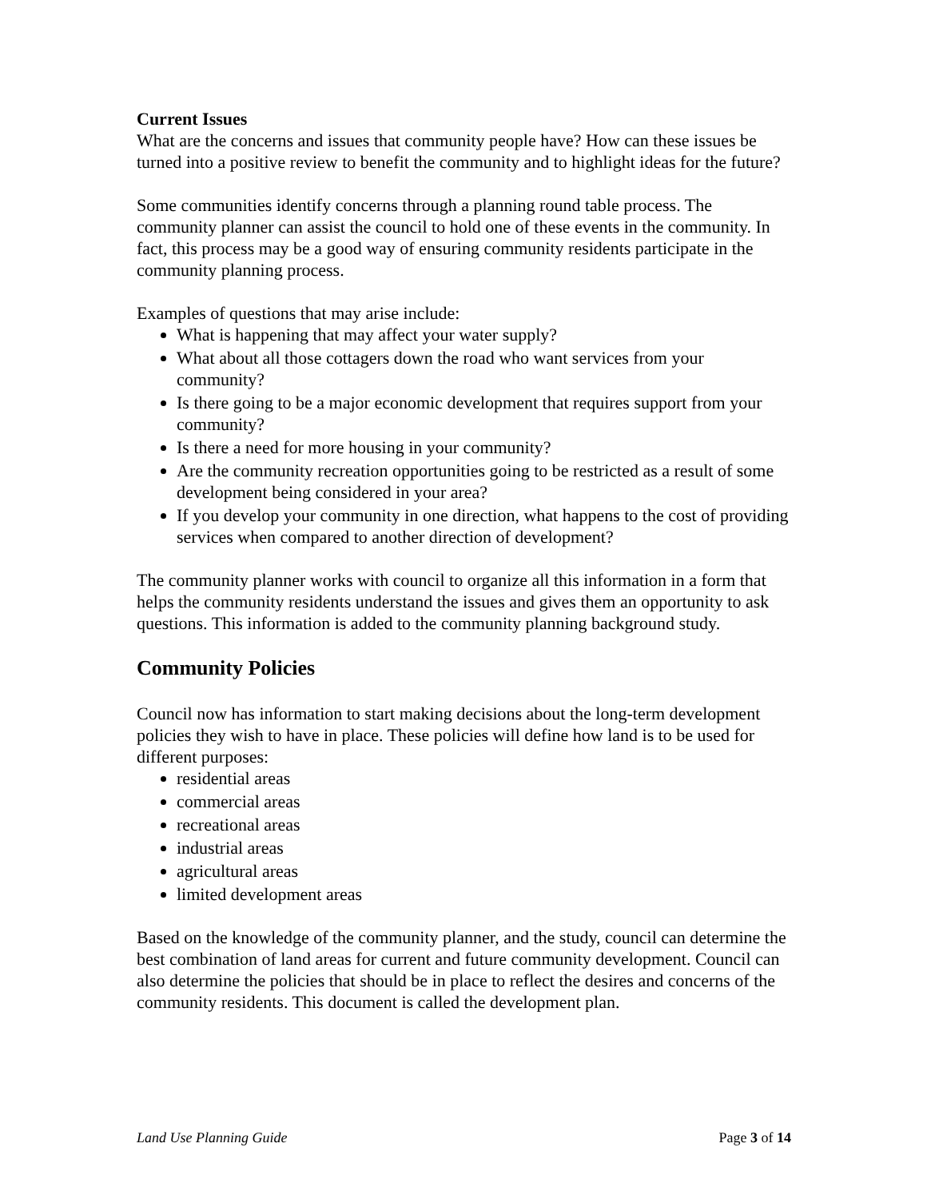Current Issues
What are the concerns and issues that community people have? How can these issues be turned into a positive review to benefit the community and to highlight ideas for the future?
Some communities identify concerns through a planning round table process. The community planner can assist the council to hold one of these events in the community. In fact, this process may be a good way of ensuring community residents participate in the community planning process.
Examples of questions that may arise include:
What is happening that may affect your water supply?
What about all those cottagers down the road who want services from your community?
Is there going to be a major economic development that requires support from your community?
Is there a need for more housing in your community?
Are the community recreation opportunities going to be restricted as a result of some development being considered in your area?
If you develop your community in one direction, what happens to the cost of providing services when compared to another direction of development?
The community planner works with council to organize all this information in a form that helps the community residents understand the issues and gives them an opportunity to ask questions. This information is added to the community planning background study.
Community Policies
Council now has information to start making decisions about the long-term development policies they wish to have in place. These policies will define how land is to be used for different purposes:
residential areas
commercial areas
recreational areas
industrial areas
agricultural areas
limited development areas
Based on the knowledge of the community planner, and the study, council can determine the best combination of land areas for current and future community development. Council can also determine the policies that should be in place to reflect the desires and concerns of the community residents. This document is called the development plan.
Land Use Planning Guide Page 3 of 14